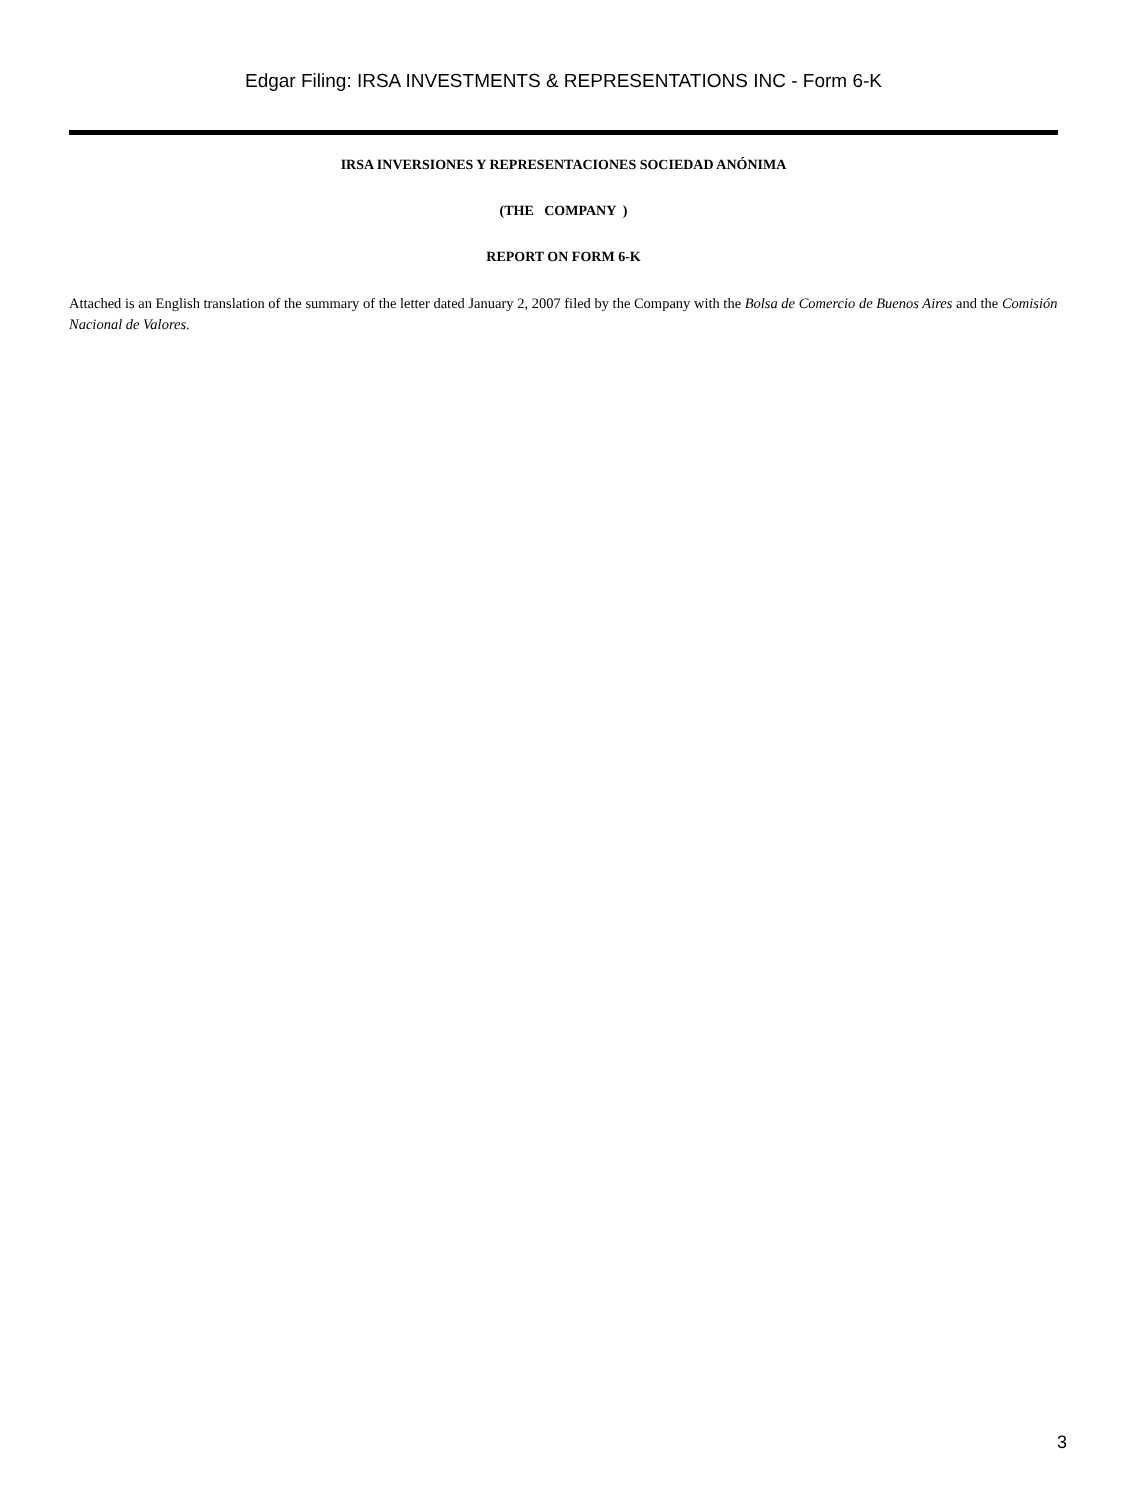Edgar Filing: IRSA INVESTMENTS & REPRESENTATIONS INC - Form 6-K
IRSA INVERSIONES Y REPRESENTACIONES SOCIEDAD ANÓNIMA
(THE COMPANY )
REPORT ON FORM 6-K
Attached is an English translation of the summary of the letter dated January 2, 2007 filed by the Company with the Bolsa de Comercio de Buenos Aires and the Comisión Nacional de Valores.
3